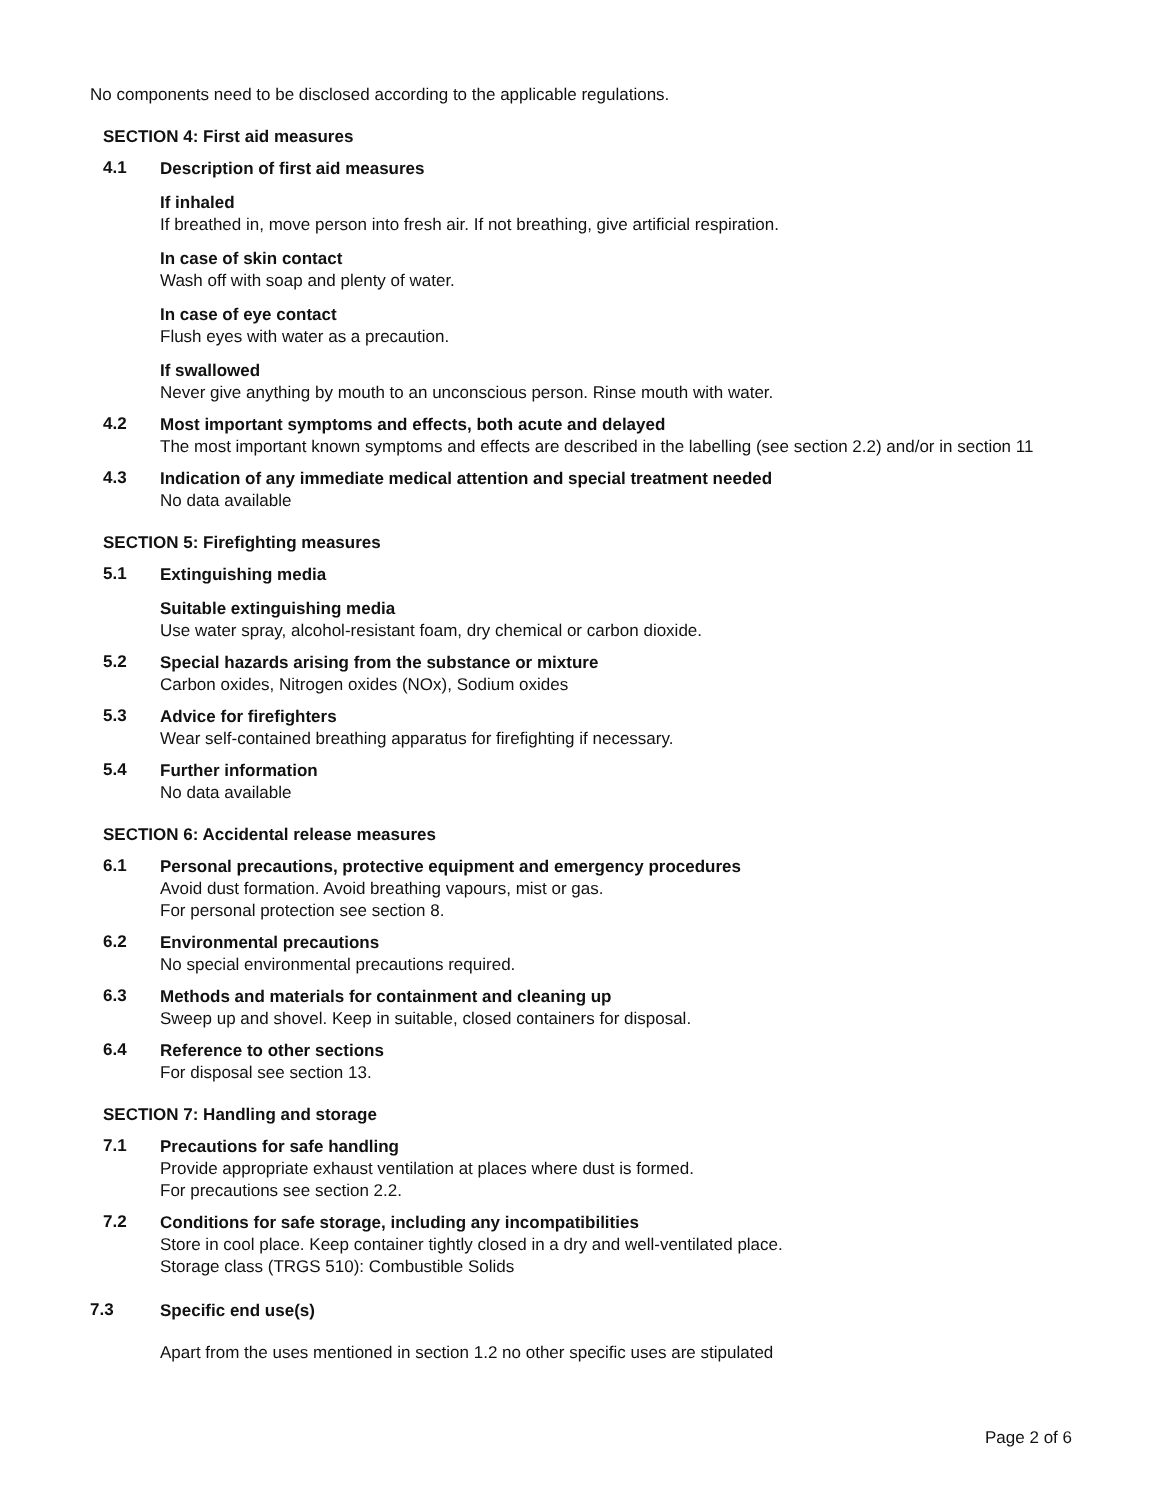No components need to be disclosed according to the applicable regulations.
SECTION 4: First aid measures
4.1
Description of first aid measures
If inhaled
If breathed in, move person into fresh air. If not breathing, give artificial respiration.
In case of skin contact
Wash off with soap and plenty of water.
In case of eye contact
Flush eyes with water as a precaution.
If swallowed
Never give anything by mouth to an unconscious person. Rinse mouth with water.
4.2
Most important symptoms and effects, both acute and delayed
The most important known symptoms and effects are described in the labelling (see section 2.2) and/or in section 11
4.3
Indication of any immediate medical attention and special treatment needed
No data available
SECTION 5: Firefighting measures
5.1
Extinguishing media
Suitable extinguishing media
Use water spray, alcohol-resistant foam, dry chemical or carbon dioxide.
5.2
Special hazards arising from the substance or mixture
Carbon oxides, Nitrogen oxides (NOx), Sodium oxides
5.3
Advice for firefighters
Wear self-contained breathing apparatus for firefighting if necessary.
5.4
Further information
No data available
SECTION 6: Accidental release measures
6.1
Personal precautions, protective equipment and emergency procedures
Avoid dust formation. Avoid breathing vapours, mist or gas.
For personal protection see section 8.
6.2
Environmental precautions
No special environmental precautions required.
6.3
Methods and materials for containment and cleaning up
Sweep up and shovel. Keep in suitable, closed containers for disposal.
6.4
Reference to other sections
For disposal see section 13.
SECTION 7: Handling and storage
7.1
Precautions for safe handling
Provide appropriate exhaust ventilation at places where dust is formed.
For precautions see section 2.2.
7.2
Conditions for safe storage, including any incompatibilities
Store in cool place. Keep container tightly closed in a dry and well-ventilated place.
Storage class (TRGS 510): Combustible Solids
7.3
Specific end use(s)
Apart from the uses mentioned in section 1.2 no other specific uses are stipulated
Page 2 of 6